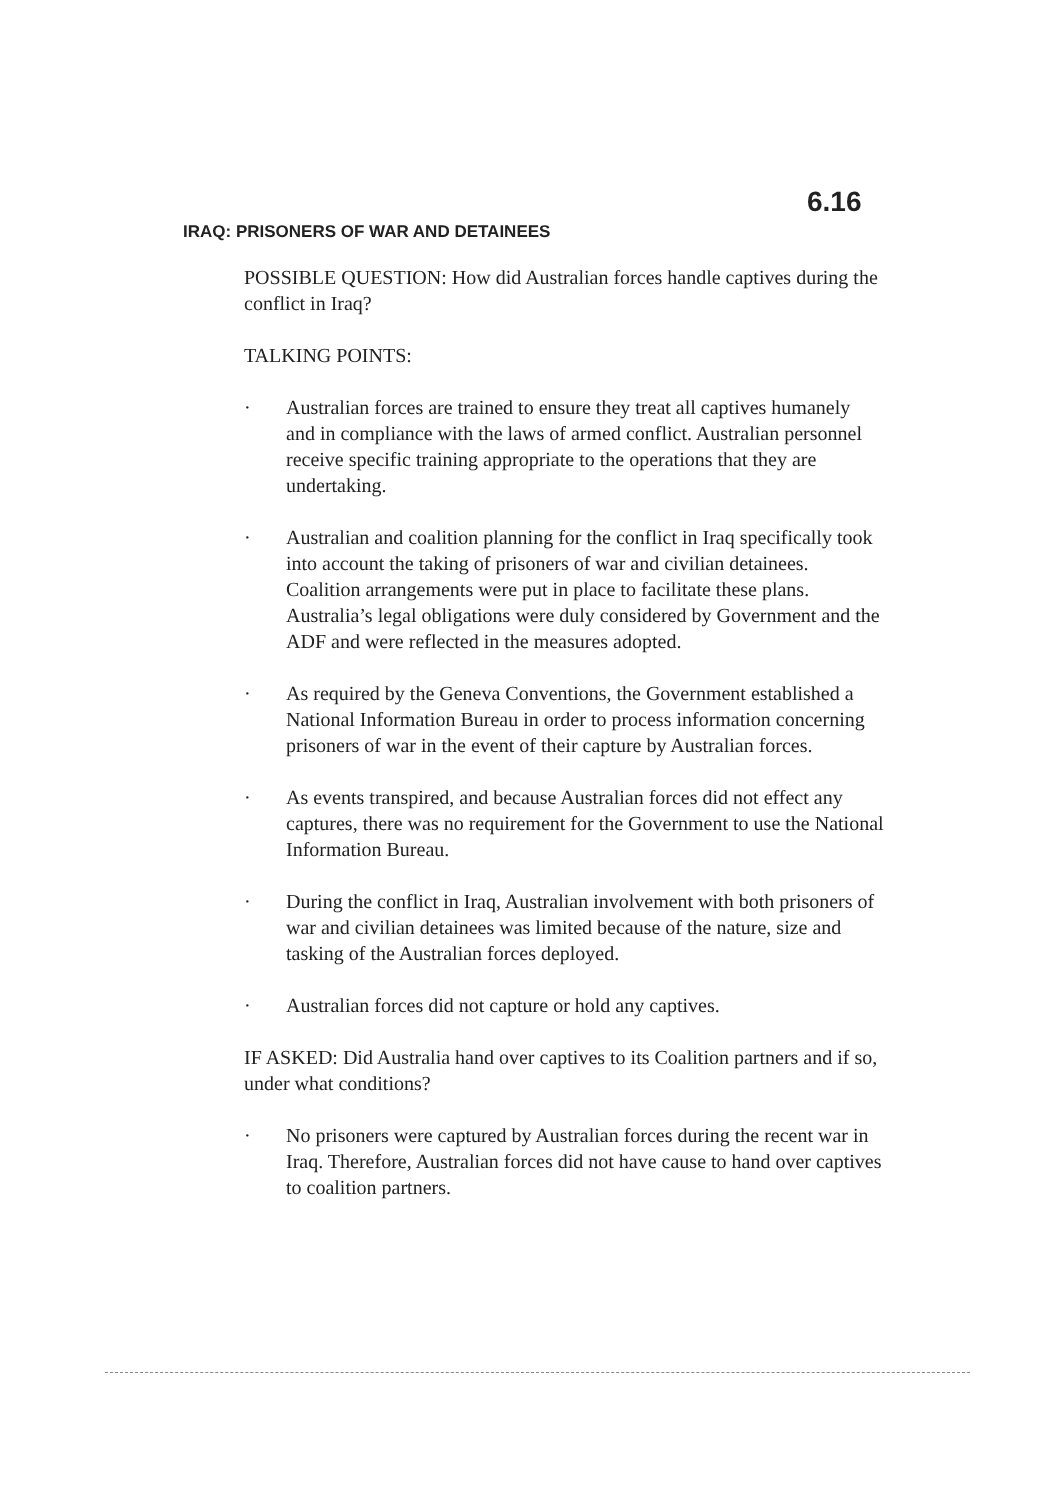6.16
IRAQ: PRISONERS OF WAR AND DETAINEES
POSSIBLE QUESTION: How did Australian forces handle captives during the conflict in Iraq?
TALKING POINTS:
· Australian forces are trained to ensure they treat all captives humanely and in compliance with the laws of armed conflict. Australian personnel receive specific training appropriate to the operations that they are undertaking.
· Australian and coalition planning for the conflict in Iraq specifically took into account the taking of prisoners of war and civilian detainees. Coalition arrangements were put in place to facilitate these plans. Australia’s legal obligations were duly considered by Government and the ADF and were reflected in the measures adopted.
· As required by the Geneva Conventions, the Government established a National Information Bureau in order to process information concerning prisoners of war in the event of their capture by Australian forces.
· As events transpired, and because Australian forces did not effect any captures, there was no requirement for the Government to use the National Information Bureau.
· During the conflict in Iraq, Australian involvement with both prisoners of war and civilian detainees was limited because of the nature, size and tasking of the Australian forces deployed.
· Australian forces did not capture or hold any captives.
IF ASKED: Did Australia hand over captives to its Coalition partners and if so, under what conditions?
· No prisoners were captured by Australian forces during the recent war in Iraq. Therefore, Australian forces did not have cause to hand over captives to coalition partners.